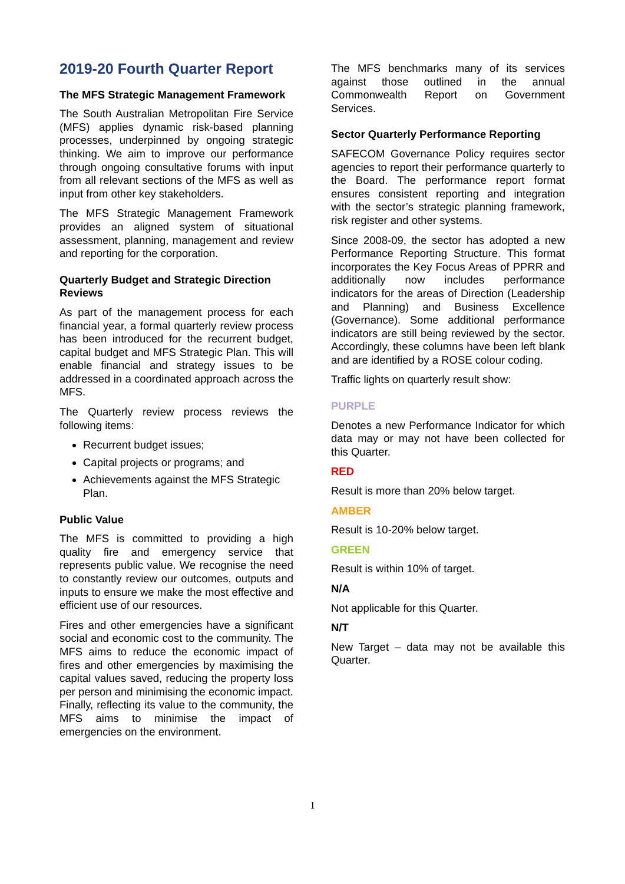2019-20 Fourth Quarter Report
The MFS Strategic Management Framework
The South Australian Metropolitan Fire Service (MFS) applies dynamic risk-based planning processes, underpinned by ongoing strategic thinking. We aim to improve our performance through ongoing consultative forums with input from all relevant sections of the MFS as well as input from other key stakeholders.
The MFS Strategic Management Framework provides an aligned system of situational assessment, planning, management and review and reporting for the corporation.
Quarterly Budget and Strategic Direction Reviews
As part of the management process for each financial year, a formal quarterly review process has been introduced for the recurrent budget, capital budget and MFS Strategic Plan. This will enable financial and strategy issues to be addressed in a coordinated approach across the MFS.
The Quarterly review process reviews the following items:
Recurrent budget issues;
Capital projects or programs; and
Achievements against the MFS Strategic Plan.
Public Value
The MFS is committed to providing a high quality fire and emergency service that represents public value. We recognise the need to constantly review our outcomes, outputs and inputs to ensure we make the most effective and efficient use of our resources.
Fires and other emergencies have a significant social and economic cost to the community. The MFS aims to reduce the economic impact of fires and other emergencies by maximising the capital values saved, reducing the property loss per person and minimising the economic impact. Finally, reflecting its value to the community, the MFS aims to minimise the impact of emergencies on the environment.
The MFS benchmarks many of its services against those outlined in the annual Commonwealth Report on Government Services.
Sector Quarterly Performance Reporting
SAFECOM Governance Policy requires sector agencies to report their performance quarterly to the Board. The performance report format ensures consistent reporting and integration with the sector’s strategic planning framework, risk register and other systems.
Since 2008-09, the sector has adopted a new Performance Reporting Structure. This format incorporates the Key Focus Areas of PPRR and additionally now includes performance indicators for the areas of Direction (Leadership and Planning) and Business Excellence (Governance). Some additional performance indicators are still being reviewed by the sector. Accordingly, these columns have been left blank and are identified by a ROSE colour coding.
Traffic lights on quarterly result show:
PURPLE
Denotes a new Performance Indicator for which data may or may not have been collected for this Quarter.
RED
Result is more than 20% below target.
AMBER
Result is 10-20% below target.
GREEN
Result is within 10% of target.
N/A
Not applicable for this Quarter.
N/T
New Target – data may not be available this Quarter.
1